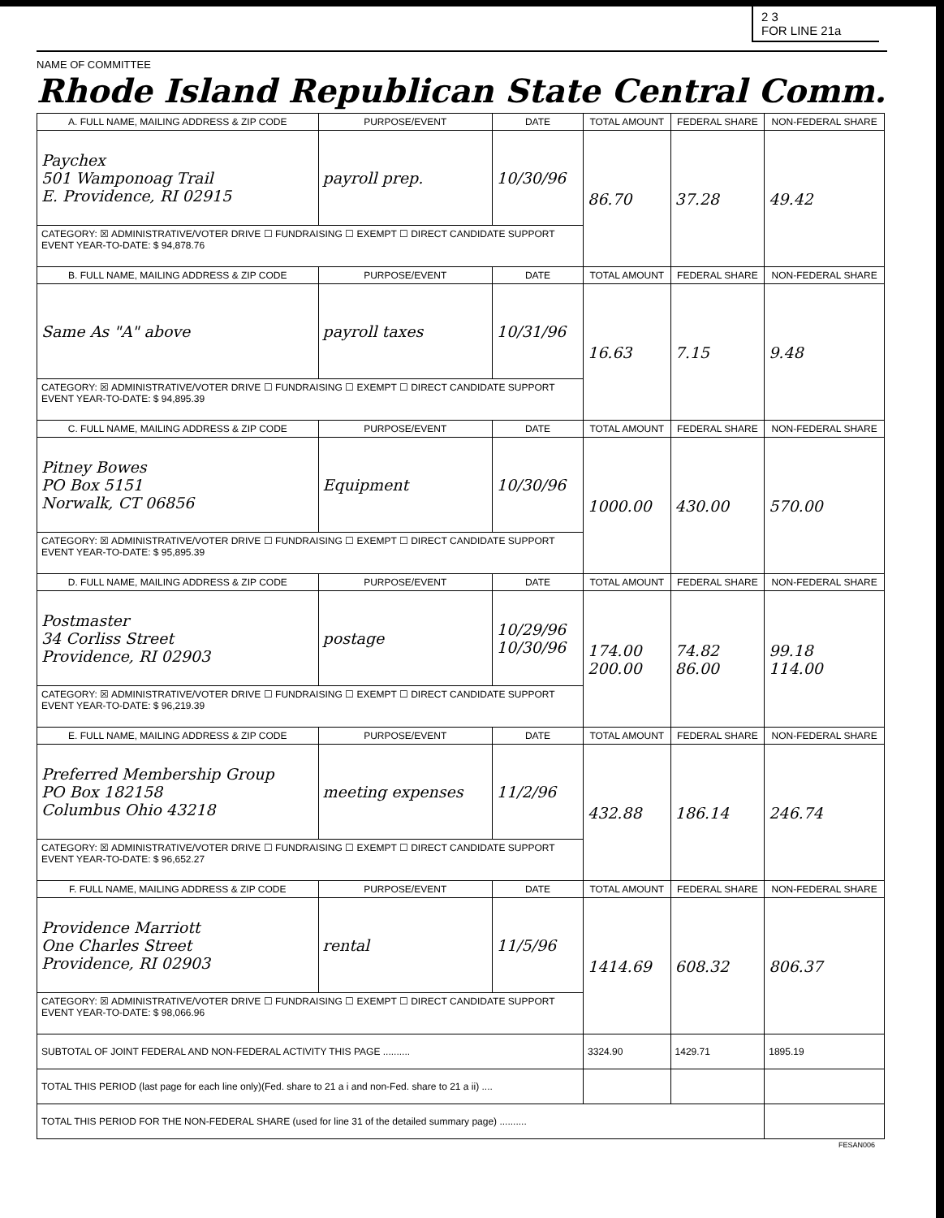2 3
FOR LINE 21a
NAME OF COMMITTEE
Rhode Island Republican State Central Comm.
| A. FULL NAME, MAILING ADDRESS & ZIP CODE | PURPOSE/EVENT | DATE | TOTAL AMOUNT | FEDERAL SHARE | NON-FEDERAL SHARE |
| --- | --- | --- | --- | --- | --- |
| Paychex 501 Wamponoag Trail E. Providence, RI 02915 | payroll prep. | 10/30/96 | 86.70 | 37.28 | 49.42 |
| CATEGORY: ☒ ADMINISTRATIVE/VOTER DRIVE ☐ FUNDRAISING ☐ EXEMPT ☐ DIRECT CANDIDATE SUPPORT EVENT YEAR-TO-DATE: $ 94,878.76 | | | | | |
| B. FULL NAME, MAILING ADDRESS & ZIP CODE | PURPOSE/EVENT | DATE | TOTAL AMOUNT | FEDERAL SHARE | NON-FEDERAL SHARE |
| Same As "A" above | payroll taxes | 10/31/96 | 16.63 | 7.15 | 9.48 |
| CATEGORY: ☒ ADMINISTRATIVE/VOTER DRIVE ☐ FUNDRAISING ☐ EXEMPT ☐ DIRECT CANDIDATE SUPPORT EVENT YEAR-TO-DATE: $ 94,895.39 | | | | | |
| C. FULL NAME, MAILING ADDRESS & ZIP CODE | PURPOSE/EVENT | DATE | TOTAL AMOUNT | FEDERAL SHARE | NON-FEDERAL SHARE |
| Pitney Bowes PO Box 5151 Norwalk, CT 06856 | Equipment | 10/30/96 | 1000.00 | 430.00 | 570.00 |
| CATEGORY: ☒ ADMINISTRATIVE/VOTER DRIVE ☐ FUNDRAISING ☐ EXEMPT ☐ DIRECT CANDIDATE SUPPORT EVENT YEAR-TO-DATE: $ 95,895.39 | | | | | |
| D. FULL NAME, MAILING ADDRESS & ZIP CODE | PURPOSE/EVENT | DATE | TOTAL AMOUNT | FEDERAL SHARE | NON-FEDERAL SHARE |
| Postmaster 34 Corliss Street Providence, RI 02903 | postage | 10/29/96 10/30/96 | 174.00 200.00 | 74.82 86.00 | 99.18 114.00 |
| CATEGORY: ☒ ADMINISTRATIVE/VOTER DRIVE ☐ FUNDRAISING ☐ EXEMPT ☐ DIRECT CANDIDATE SUPPORT EVENT YEAR-TO-DATE: $ 96,219.39 | | | | | |
| E. FULL NAME, MAILING ADDRESS & ZIP CODE | PURPOSE/EVENT | DATE | TOTAL AMOUNT | FEDERAL SHARE | NON-FEDERAL SHARE |
| Preferred Membership Group PO Box 182158 Columbus Ohio 43218 | meeting expenses | 11/2/96 | 432.88 | 186.14 | 246.74 |
| CATEGORY: ☒ ADMINISTRATIVE/VOTER DRIVE ☐ FUNDRAISING ☐ EXEMPT ☐ DIRECT CANDIDATE SUPPORT EVENT YEAR-TO-DATE: $ 96,652.27 | | | | | |
| F. FULL NAME, MAILING ADDRESS & ZIP CODE | PURPOSE/EVENT | DATE | TOTAL AMOUNT | FEDERAL SHARE | NON-FEDERAL SHARE |
| Providence Marriott One Charles Street Providence, RI 02903 | rental | 11/5/96 | 1414.69 | 608.32 | 806.37 |
| CATEGORY: ☒ ADMINISTRATIVE/VOTER DRIVE ☐ FUNDRAISING ☐ EXEMPT ☐ DIRECT CANDIDATE SUPPORT EVENT YEAR-TO-DATE: $ 98,066.96 | | | | | |
| SUBTOTAL OF JOINT FEDERAL AND NON-FEDERAL ACTIVITY THIS PAGE .......... | | | 3324.90 | 1429.71 | 1895.19 |
| TOTAL THIS PERIOD (last page for each line only)(Fed. share to 21 a i and non-Fed. share to 21 a ii) .... | | | | | |
| TOTAL THIS PERIOD FOR THE NON-FEDERAL SHARE (used for line 31 of the detailed summary page) .......... | | | | | |
FESAN006